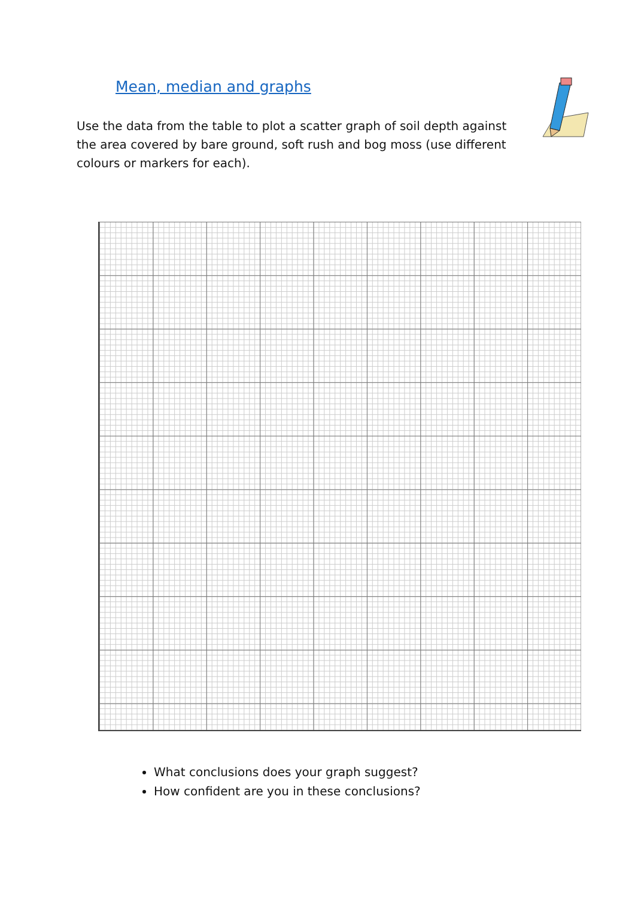Mean, median and graphs
Use the data from the table to plot a scatter graph of soil depth against the area covered by bare ground, soft rush and bog moss (use different colours or markers for each).
What conclusions does your graph suggest?
How confident are you in these conclusions?